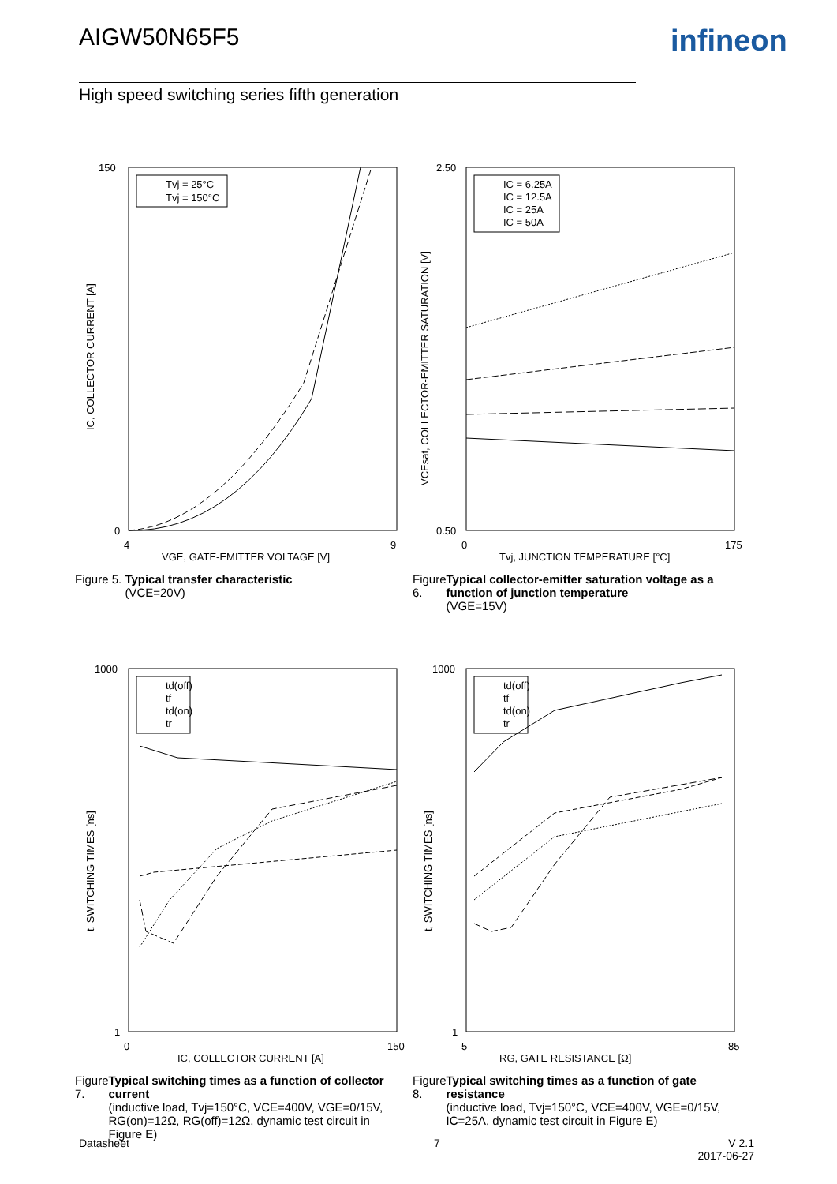AIGW50N65F5 infineon
High speed switching series fifth generation
150
0
4
9
VGE, GATE-EMITTER VOLTAGE [V]
IC, COLLECTOR CURRENT [A]
Tvj = 25°C
Tvj = 150°C
Figure 5. Typical transfer characteristic
(VCE=20V)
2.50
0.50
0
175
Tvj, JUNCTION TEMPERATURE [°C]
VCEsat, COLLECTOR-EMITTER SATURATION [V]
IC = 6.25A
IC = 12.5A
IC = 25A
IC = 50A
Figure 6. Typical collector-emitter saturation voltage as a function of junction temperature
(VGE=15V)
1000
1
0
150
IC, COLLECTOR CURRENT [A]
t, SWITCHING TIMES [ns]
td(off)
tf
td(on)
tr
Figure 7. Typical switching times as a function of collector current
(inductive load, Tvj=150°C, VCE=400V, VGE=0/15V, RG(on)=12Ω, RG(off)=12Ω, dynamic test circuit in Figure E)
1000
1
5
85
RG, GATE RESISTANCE [Ω]
t, SWITCHING TIMES [ns]
td(off)
tf
td(on)
tr
Figure 8. Typical switching times as a function of gate resistance
(inductive load, Tvj=150°C, VCE=400V, VGE=0/15V, IC=25A, dynamic test circuit in Figure E)
Datasheet 7
V 2.1
2017-06-27